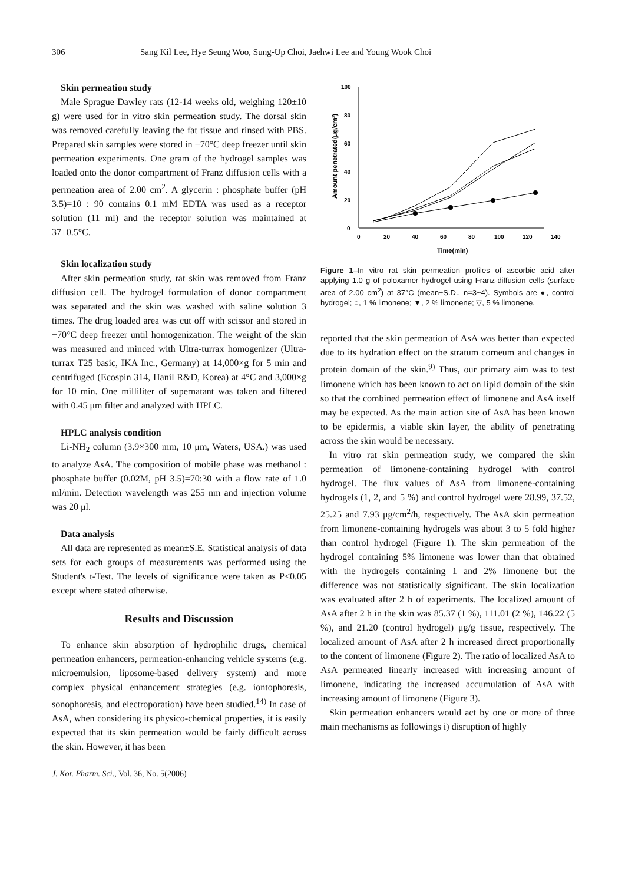306 Sang Kil Lee, Hye Seung Woo, Sung-Up Choi, Jaehwi Lee and Young Wook Choi
Skin permeation study
Male Sprague Dawley rats (12-14 weeks old, weighing 120±10 g) were used for in vitro skin permeation study. The dorsal skin was removed carefully leaving the fat tissue and rinsed with PBS. Prepared skin samples were stored in −70°C deep freezer until skin permeation experiments. One gram of the hydrogel samples was loaded onto the donor compartment of Franz diffusion cells with a permeation area of 2.00 cm<sup>2</sup>. A glycerin : phosphate buffer (pH 3.5)=10 : 90 contains 0.1 mM EDTA was used as a receptor solution (11 ml) and the receptor solution was maintained at 37±0.5°C.
Skin localization study
After skin permeation study, rat skin was removed from Franz diffusion cell. The hydrogel formulation of donor compartment was separated and the skin was washed with saline solution 3 times. The drug loaded area was cut off with scissor and stored in −70°C deep freezer until homogenization. The weight of the skin was measured and minced with Ultra-turrax homogenizer (Ultra-turrax T25 basic, IKA Inc., Germany) at 14,000×g for 5 min and centrifuged (Ecospin 314, Hanil R&D, Korea) at 4°C and 3,000×g for 10 min. One milliliter of supernatant was taken and filtered with 0.45 μm filter and analyzed with HPLC.
HPLC analysis condition
Li-NH<sub>2</sub> column (3.9×300 mm, 10 μm, Waters, USA.) was used to analyze AsA. The composition of mobile phase was methanol : phosphate buffer (0.02M, pH 3.5)=70:30 with a flow rate of 1.0 ml/min. Detection wavelength was 255 nm and injection volume was 20 μl.
Data analysis
All data are represented as mean±S.E. Statistical analysis of data sets for each groups of measurements was performed using the Student's t-Test. The levels of significance were taken as P<0.05 except where stated otherwise.
Results and Discussion
To enhance skin absorption of hydrophilic drugs, chemical permeation enhancers, permeation-enhancing vehicle systems (e.g. microemulsion, liposome-based delivery system) and more complex physical enhancement strategies (e.g. iontophoresis, sonophoresis, and electroporation) have been studied.<sup>14)</sup> In case of AsA, when considering its physico-chemical properties, it is easily expected that its skin permeation would be fairly difficult across the skin. However, it has been
Amount penetrated(μg/cm²)
100
80
60
40
20
0
0
20
40
60
80
100
120
140
Time(min)
Figure 1–In vitro rat skin permeation profiles of ascorbic acid after applying 1.0 g of poloxamer hydrogel using Franz-diffusion cells (surface area of 2.00 cm<sup>2</sup>) at 37°C (mean±S.D., n=3~4). Symbols are ●, control hydrogel; ○, 1 % limonene; ▼, 2 % limonene; ▽, 5 % limonene.
reported that the skin permeation of AsA was better than expected due to its hydration effect on the stratum corneum and changes in protein domain of the skin.<sup>9)</sup> Thus, our primary aim was to test limonene which has been known to act on lipid domain of the skin so that the combined permeation effect of limonene and AsA itself may be expected. As the main action site of AsA has been known to be epidermis, a viable skin layer, the ability of penetrating across the skin would be necessary.
In vitro rat skin permeation study, we compared the skin permeation of limonene-containing hydrogel with control hydrogel. The flux values of AsA from limonene-containing hydrogels (1, 2, and 5 %) and control hydrogel were 28.99, 37.52, 25.25 and 7.93 μg/cm<sup>2</sup>/h, respectively. The AsA skin permeation from limonene-containing hydrogels was about 3 to 5 fold higher than control hydrogel (Figure 1). The skin permeation of the hydrogel containing 5% limonene was lower than that obtained with the hydrogels containing 1 and 2% limonene but the difference was not statistically significant. The skin localization was evaluated after 2 h of experiments. The localized amount of AsA after 2 h in the skin was 85.37 (1 %), 111.01 (2 %), 146.22 (5 %), and 21.20 (control hydrogel) μg/g tissue, respectively. The localized amount of AsA after 2 h increased direct proportionally to the content of limonene (Figure 2). The ratio of localized AsA to AsA permeated linearly increased with increasing amount of limonene, indicating the increased accumulation of AsA with increasing amount of limonene (Figure 3).
Skin permeation enhancers would act by one or more of three main mechanisms as followings i) disruption of highly
J. Kor. Pharm. Sci., Vol. 36, No. 5(2006)